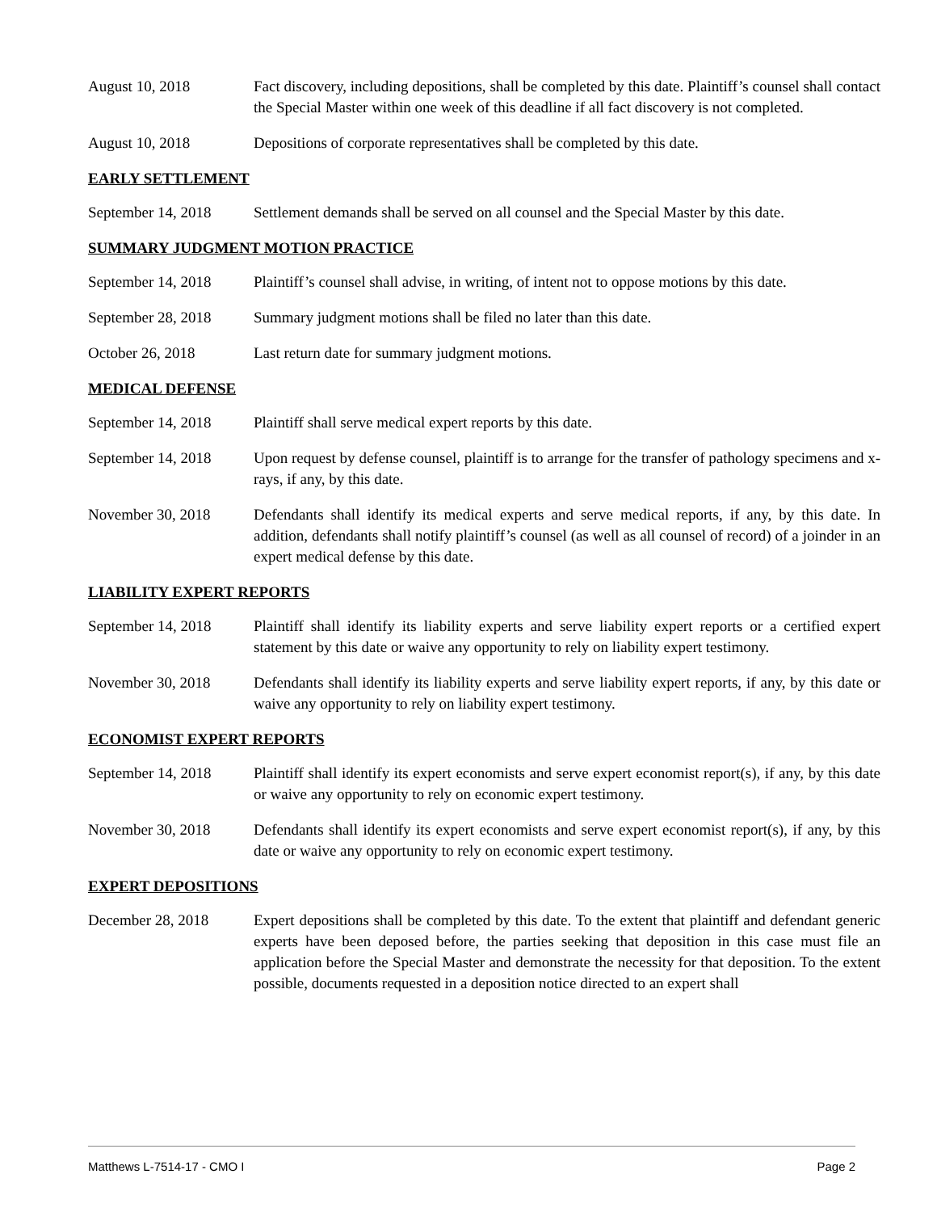August 10, 2018 Fact discovery, including depositions, shall be completed by this date. Plaintiff’s counsel shall contact the Special Master within one week of this deadline if all fact discovery is not completed.
August 10, 2018 Depositions of corporate representatives shall be completed by this date.
EARLY SETTLEMENT
September 14, 2018
Settlement demands shall be served on all counsel and the Special Master by this date.
SUMMARY JUDGMENT MOTION PRACTICE
September 14, 2018
Plaintiff’s counsel shall advise, in writing, of intent not to oppose motions by this date.
September 28, 2018
Summary judgment motions shall be filed no later than this date.
October 26, 2018 Last return date for summary judgment motions.
MEDICAL DEFENSE
September 14, 2018
Plaintiff shall serve medical expert reports by this date.
September 14, 2018
Upon request by defense counsel, plaintiff is to arrange for the transfer of pathology specimens and x-rays, if any, by this date.
November 30, 2018 Defendants shall identify its medical experts and serve medical reports, if any, by this date. In addition, defendants shall notify plaintiff’s counsel (as well as all counsel of record) of a joinder in an expert medical defense by this date.
LIABILITY EXPERT REPORTS
September 14, 2018
Plaintiff shall identify its liability experts and serve liability expert reports or a certified expert statement by this date or waive any opportunity to rely on liability expert testimony.
November 30, 2018 Defendants shall identify its liability experts and serve liability expert reports, if any, by this date or waive any opportunity to rely on liability expert testimony.
ECONOMIST EXPERT REPORTS
September 14, 2018
Plaintiff shall identify its expert economists and serve expert economist report(s), if any, by this date or waive any opportunity to rely on economic expert testimony.
November 30, 2018 Defendants shall identify its expert economists and serve expert economist report(s), if any, by this date or waive any opportunity to rely on economic expert testimony.
EXPERT DEPOSITIONS
December 28, 2018 Expert depositions shall be completed by this date. To the extent that plaintiff and defendant generic experts have been deposed before, the parties seeking that deposition in this case must file an application before the Special Master and demonstrate the necessity for that deposition. To the extent possible, documents requested in a deposition notice directed to an expert shall
Matthews L-7514-17 - CMO I Page 2